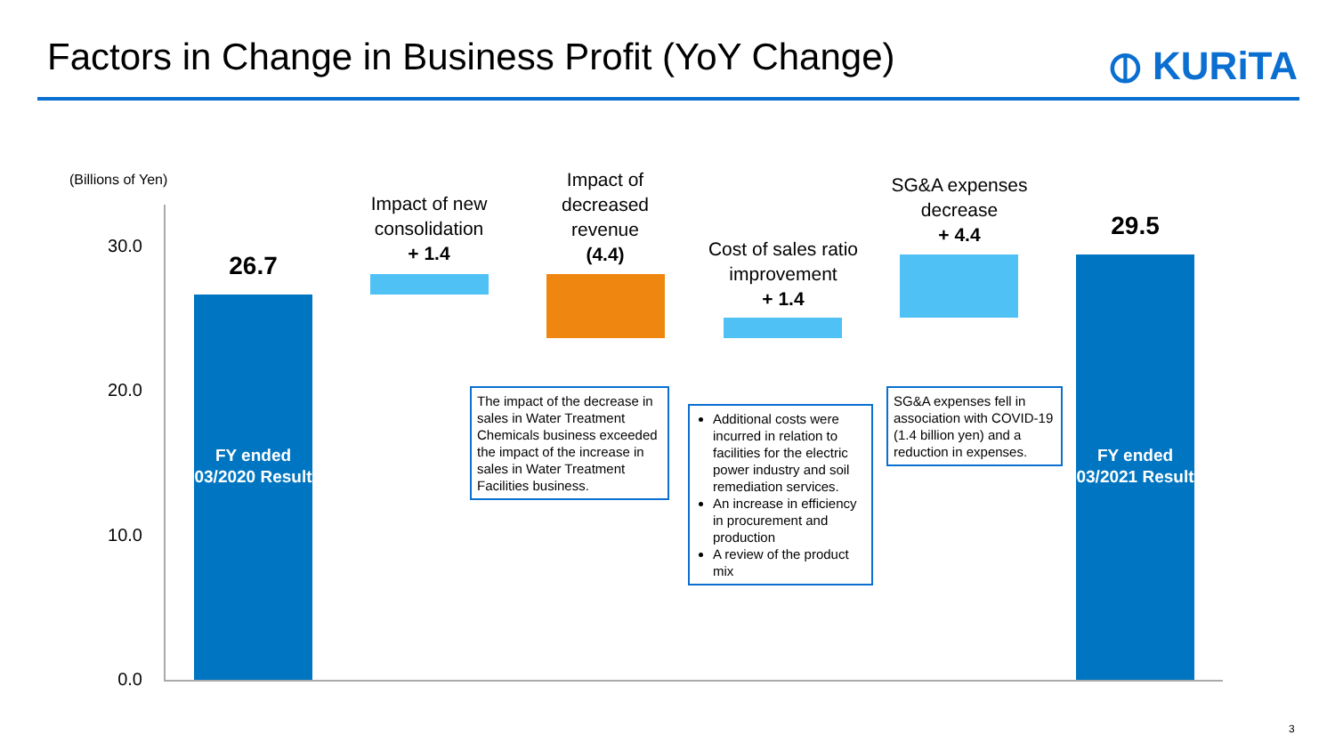Factors in Change in Business Profit (YoY Change)
⦶ KURiTA
(Billions of Yen)
30.0
20.0
10.0
0.0
26.7
Impact of new consolidation
+ 1.4
Impact of decreased revenue
(4.4)
Cost of sales ratio improvement
+ 1.4
SG&A expenses decrease
+ 4.4
29.5
FY ended 03/2020 Result
FY ended 03/2021 Result
The impact of the decrease in sales in Water Treatment Chemicals business exceeded the impact of the increase in sales in Water Treatment Facilities business.
Additional costs were incurred in relation to facilities for the electric power industry and soil remediation services.
An increase in efficiency in procurement and production
A review of the product mix
SG&A expenses fell in association with COVID-19 (1.4 billion yen) and a reduction in expenses.
3